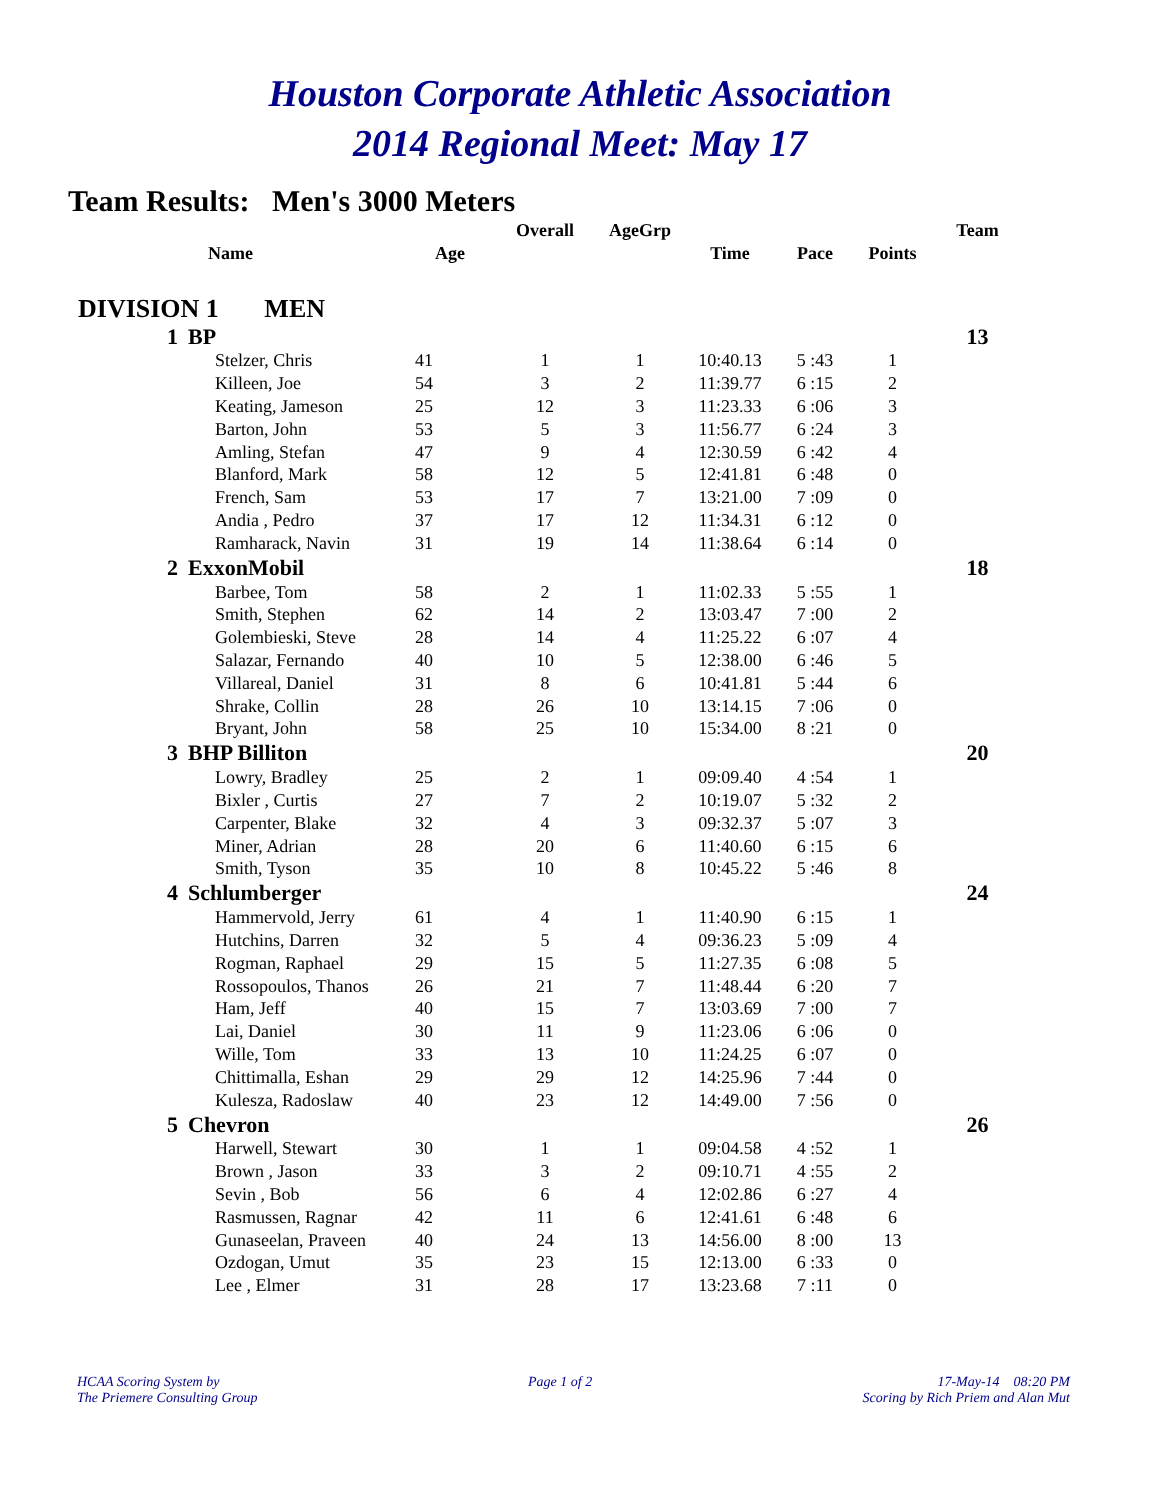Houston Corporate Athletic Association
2014 Regional Meet: May 17
Team Results: Men's 3000 Meters
| | | | Overall | AgeGrp | | | | Team |
| --- | --- | --- | --- | --- | --- | --- | --- | --- |
| | Name | Age | | | Time | Pace | Points | |
| DIVISION 1 MEN | | | | | | | | |
| 1 | BP | | | | | | | 13 |
| | Stelzer, Chris | 41 | 1 | 1 | 10:40.13 | 5 :43 | 1 | |
| | Killeen, Joe | 54 | 3 | 2 | 11:39.77 | 6 :15 | 2 | |
| | Keating, Jameson | 25 | 12 | 3 | 11:23.33 | 6 :06 | 3 | |
| | Barton, John | 53 | 5 | 3 | 11:56.77 | 6 :24 | 3 | |
| | Amling, Stefan | 47 | 9 | 4 | 12:30.59 | 6 :42 | 4 | |
| | Blanford, Mark | 58 | 12 | 5 | 12:41.81 | 6 :48 | 0 | |
| | French, Sam | 53 | 17 | 7 | 13:21.00 | 7 :09 | 0 | |
| | Andia , Pedro | 37 | 17 | 12 | 11:34.31 | 6 :12 | 0 | |
| | Ramharack, Navin | 31 | 19 | 14 | 11:38.64 | 6 :14 | 0 | |
| 2 | ExxonMobil | | | | | | | 18 |
| | Barbee, Tom | 58 | 2 | 1 | 11:02.33 | 5 :55 | 1 | |
| | Smith, Stephen | 62 | 14 | 2 | 13:03.47 | 7 :00 | 2 | |
| | Golembieski, Steve | 28 | 14 | 4 | 11:25.22 | 6 :07 | 4 | |
| | Salazar, Fernando | 40 | 10 | 5 | 12:38.00 | 6 :46 | 5 | |
| | Villareal, Daniel | 31 | 8 | 6 | 10:41.81 | 5 :44 | 6 | |
| | Shrake, Collin | 28 | 26 | 10 | 13:14.15 | 7 :06 | 0 | |
| | Bryant, John | 58 | 25 | 10 | 15:34.00 | 8 :21 | 0 | |
| 3 | BHP Billiton | | | | | | | 20 |
| | Lowry, Bradley | 25 | 2 | 1 | 09:09.40 | 4 :54 | 1 | |
| | Bixler , Curtis | 27 | 7 | 2 | 10:19.07 | 5 :32 | 2 | |
| | Carpenter, Blake | 32 | 4 | 3 | 09:32.37 | 5 :07 | 3 | |
| | Miner, Adrian | 28 | 20 | 6 | 11:40.60 | 6 :15 | 6 | |
| | Smith, Tyson | 35 | 10 | 8 | 10:45.22 | 5 :46 | 8 | |
| 4 | Schlumberger | | | | | | | 24 |
| | Hammervold, Jerry | 61 | 4 | 1 | 11:40.90 | 6 :15 | 1 | |
| | Hutchins, Darren | 32 | 5 | 4 | 09:36.23 | 5 :09 | 4 | |
| | Rogman, Raphael | 29 | 15 | 5 | 11:27.35 | 6 :08 | 5 | |
| | Rossopoulos, Thanos | 26 | 21 | 7 | 11:48.44 | 6 :20 | 7 | |
| | Ham, Jeff | 40 | 15 | 7 | 13:03.69 | 7 :00 | 7 | |
| | Lai, Daniel | 30 | 11 | 9 | 11:23.06 | 6 :06 | 0 | |
| | Wille, Tom | 33 | 13 | 10 | 11:24.25 | 6 :07 | 0 | |
| | Chittimalla, Eshan | 29 | 29 | 12 | 14:25.96 | 7 :44 | 0 | |
| | Kulesza, Radoslaw | 40 | 23 | 12 | 14:49.00 | 7 :56 | 0 | |
| 5 | Chevron | | | | | | | 26 |
| | Harwell, Stewart | 30 | 1 | 1 | 09:04.58 | 4 :52 | 1 | |
| | Brown , Jason | 33 | 3 | 2 | 09:10.71 | 4 :55 | 2 | |
| | Sevin , Bob | 56 | 6 | 4 | 12:02.86 | 6 :27 | 4 | |
| | Rasmussen, Ragnar | 42 | 11 | 6 | 12:41.61 | 6 :48 | 6 | |
| | Gunaseelan, Praveen | 40 | 24 | 13 | 14:56.00 | 8 :00 | 13 | |
| | Ozdogan, Umut | 35 | 23 | 15 | 12:13.00 | 6 :33 | 0 | |
| | Lee , Elmer | 31 | 28 | 17 | 13:23.68 | 7 :11 | 0 | |
HCAA Scoring System by
The Priemere Consulting Group
Page 1 of 2 17-May-14 08:20 PM
Scoring by Rich Priem and Alan Mut